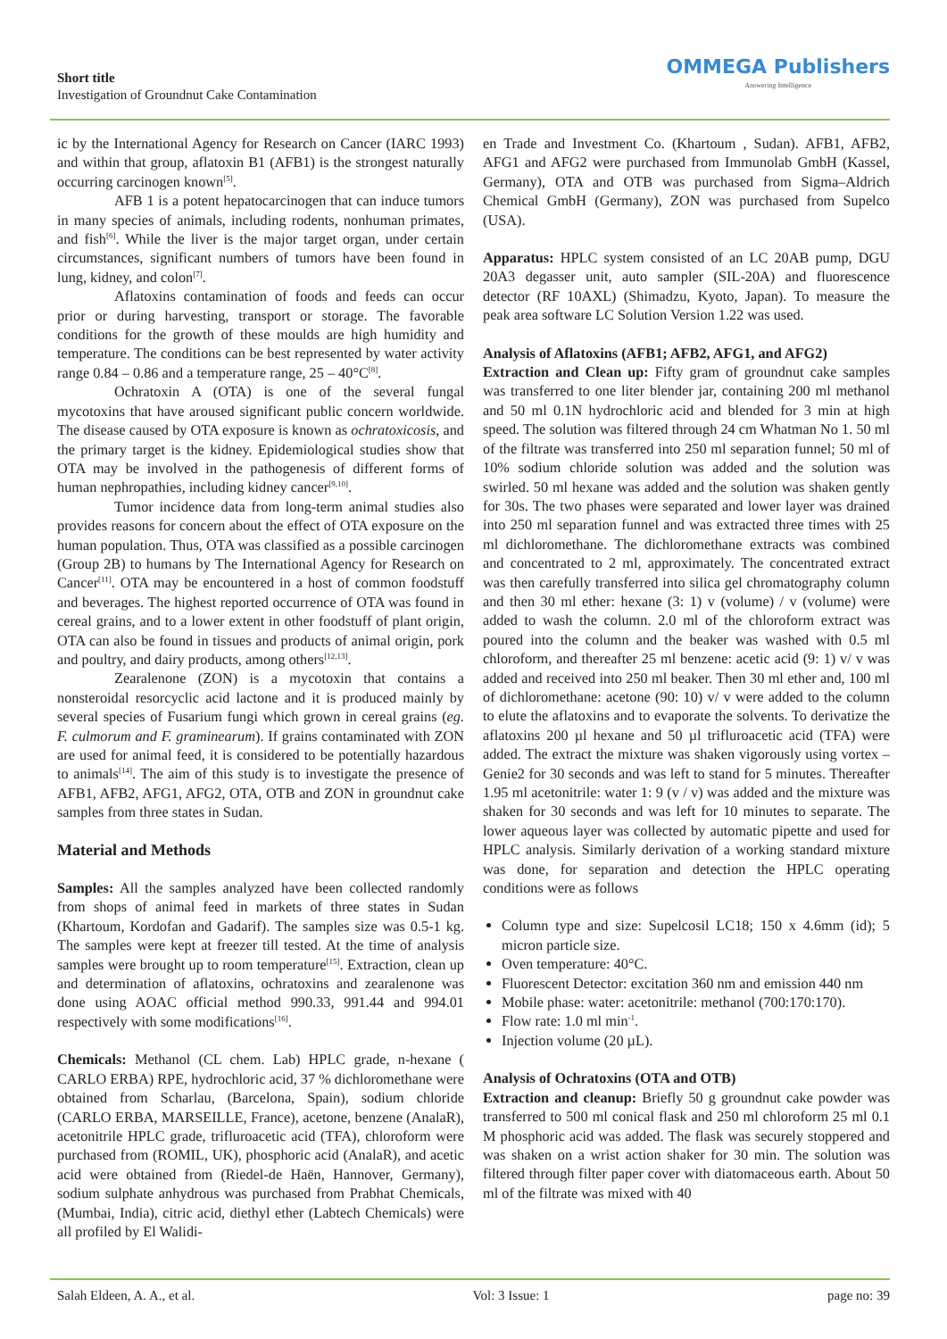Short title
Investigation of Groundnut Cake Contamination
OMMEGA Publishers
Answering Intelligence
ic by the International Agency for Research on Cancer (IARC 1993) and within that group, aflatoxin B1 (AFB1) is the strongest naturally occurring carcinogen known<sup>[5]</sup>.
AFB 1 is a potent hepatocarcinogen that can induce tumors in many species of animals, including rodents, nonhuman primates, and fish<sup>[6]</sup>. While the liver is the major target organ, under certain circumstances, significant numbers of tumors have been found in lung, kidney, and colon<sup>[7]</sup>.
Aflatoxins contamination of foods and feeds can occur prior or during harvesting, transport or storage. The favorable conditions for the growth of these moulds are high humidity and temperature. The conditions can be best represented by water activity range 0.84 – 0.86 and a temperature range, 25 – 40°C<sup>[8]</sup>.
Ochratoxin A (OTA) is one of the several fungal mycotoxins that have aroused significant public concern worldwide. The disease caused by OTA exposure is known as ochratoxicosis, and the primary target is the kidney. Epidemiological studies show that OTA may be involved in the pathogenesis of different forms of human nephropathies, including kidney cancer<sup>[9,10]</sup>.
Tumor incidence data from long-term animal studies also provides reasons for concern about the effect of OTA exposure on the human population. Thus, OTA was classified as a possible carcinogen (Group 2B) to humans by The International Agency for Research on Cancer<sup>[11]</sup>. OTA may be encountered in a host of common foodstuff and beverages. The highest reported occurrence of OTA was found in cereal grains, and to a lower extent in other foodstuff of plant origin, OTA can also be found in tissues and products of animal origin, pork and poultry, and dairy products, among others<sup>[12,13]</sup>.
Zearalenone (ZON) is a mycotoxin that contains a nonsteroidal resorcyclic acid lactone and it is produced mainly by several species of Fusarium fungi which grown in cereal grains (eg. F. culmorum and F. graminearum). If grains contaminated with ZON are used for animal feed, it is considered to be potentially hazardous to animals<sup>[14]</sup>. The aim of this study is to investigate the presence of AFB1, AFB2, AFG1, AFG2, OTA, OTB and ZON in groundnut cake samples from three states in Sudan.
Material and Methods
Samples: All the samples analyzed have been collected randomly from shops of animal feed in markets of three states in Sudan (Khartoum, Kordofan and Gadarif). The samples size was 0.5-1 kg. The samples were kept at freezer till tested. At the time of analysis samples were brought up to room temperature<sup>[15]</sup>. Extraction, clean up and determination of aflatoxins, ochratoxins and zearalenone was done using AOAC official method 990.33, 991.44 and 994.01 respectively with some modifications<sup>[16]</sup>.
Chemicals: Methanol (CL chem. Lab) HPLC grade, n-hexane ( CARLO ERBA) RPE, hydrochloric acid, 37 % dichloromethane were obtained from Scharlau, (Barcelona, Spain), sodium chloride (CARLO ERBA, MARSEILLE, France), acetone, benzene (AnalaR), acetonitrile HPLC grade, trifluroacetic acid (TFA), chloroform were purchased from (ROMIL, UK), phosphoric acid (AnalaR), and acetic acid were obtained from (Riedel-de Haën, Hannover, Germany), sodium sulphate anhydrous was purchased from Prabhat Chemicals, (Mumbai, India), citric acid, diethyl ether (Labtech Chemicals) were all profiled by El Walidi-
en Trade and Investment Co. (Khartoum , Sudan). AFB1, AFB2, AFG1 and AFG2 were purchased from Immunolab GmbH (Kassel, Germany), OTA and OTB was purchased from Sigma–Aldrich Chemical GmbH (Germany), ZON was purchased from Supelco (USA).
Apparatus: HPLC system consisted of an LC 20AB pump, DGU 20A3 degasser unit, auto sampler (SIL-20A) and fluorescence detector (RF 10AXL) (Shimadzu, Kyoto, Japan). To measure the peak area software LC Solution Version 1.22 was used.
Analysis of Aflatoxins (AFB1; AFB2, AFG1, and AFG2)
Extraction and Clean up: Fifty gram of groundnut cake samples was transferred to one liter blender jar, containing 200 ml methanol and 50 ml 0.1N hydrochloric acid and blended for 3 min at high speed. The solution was filtered through 24 cm Whatman No 1. 50 ml of the filtrate was transferred into 250 ml separation funnel; 50 ml of 10% sodium chloride solution was added and the solution was swirled. 50 ml hexane was added and the solution was shaken gently for 30s. The two phases were separated and lower layer was drained into 250 ml separation funnel and was extracted three times with 25 ml dichloromethane. The dichloromethane extracts was combined and concentrated to 2 ml, approximately. The concentrated extract was then carefully transferred into silica gel chromatography column and then 30 ml ether: hexane (3: 1) v (volume) / v (volume) were added to wash the column. 2.0 ml of the chloroform extract was poured into the column and the beaker was washed with 0.5 ml chloroform, and thereafter 25 ml benzene: acetic acid (9: 1) v/ v was added and received into 250 ml beaker. Then 30 ml ether and, 100 ml of dichloromethane: acetone (90: 10) v/ v were added to the column to elute the aflatoxins and to evaporate the solvents. To derivatize the aflatoxins 200 µl hexane and 50 µl trifluroacetic acid (TFA) were added. The extract the mixture was shaken vigorously using vortex – Genie2 for 30 seconds and was left to stand for 5 minutes. Thereafter 1.95 ml acetonitrile: water 1: 9 (v / v) was added and the mixture was shaken for 30 seconds and was left for 10 minutes to separate. The lower aqueous layer was collected by automatic pipette and used for HPLC analysis. Similarly derivation of a working standard mixture was done, for separation and detection the HPLC operating conditions were as follows
Column type and size: Supelcosil LC18; 150 x 4.6mm (id); 5 micron particle size.
Oven temperature: 40°C.
Fluorescent Detector: excitation 360 nm and emission 440 nm
Mobile phase: water: acetonitrile: methanol (700:170:170).
Flow rate: 1.0 ml min<sup>-1</sup>.
Injection volume (20 µL).
Analysis of Ochratoxins (OTA and OTB)
Extraction and cleanup: Briefly 50 g groundnut cake powder was transferred to 500 ml conical flask and 250 ml chloroform 25 ml 0.1 M phosphoric acid was added. The flask was securely stoppered and was shaken on a wrist action shaker for 30 min. The solution was filtered through filter paper cover with diatomaceous earth. About 50 ml of the filtrate was mixed with 40
Salah Eldeen, A. A., et al. Vol: 3 Issue: 1 page no: 39